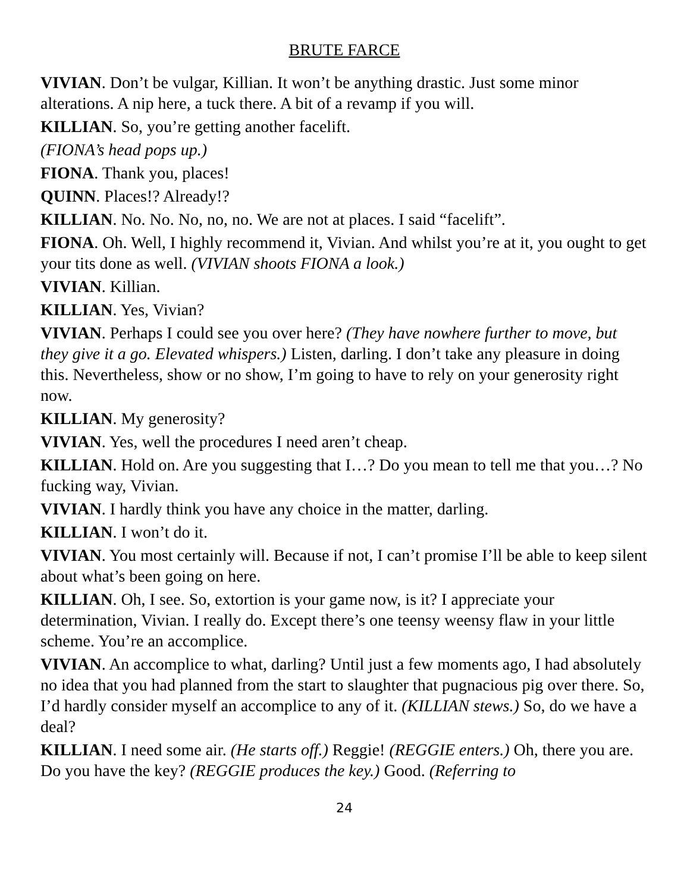BRUTE FARCE
VIVIAN. Don’t be vulgar, Killian. It won’t be anything drastic. Just some minor alterations. A nip here, a tuck there. A bit of a revamp if you will.
KILLIAN. So, you’re getting another facelift.
(FIONA’s head pops up.)
FIONA. Thank you, places!
QUINN. Places!? Already!?
KILLIAN. No. No. No, no, no. We are not at places. I said “facelift”.
FIONA. Oh. Well, I highly recommend it, Vivian. And whilst you’re at it, you ought to get your tits done as well. (VIVIAN shoots FIONA a look.)
VIVIAN. Killian.
KILLIAN. Yes, Vivian?
VIVIAN. Perhaps I could see you over here? (They have nowhere further to move, but they give it a go. Elevated whispers.) Listen, darling. I don’t take any pleasure in doing this. Nevertheless, show or no show, I’m going to have to rely on your generosity right now.
KILLIAN. My generosity?
VIVIAN. Yes, well the procedures I need aren’t cheap.
KILLIAN. Hold on. Are you suggesting that I…? Do you mean to tell me that you…? No fucking way, Vivian.
VIVIAN. I hardly think you have any choice in the matter, darling.
KILLIAN. I won’t do it.
VIVIAN. You most certainly will. Because if not, I can’t promise I’ll be able to keep silent about what’s been going on here.
KILLIAN. Oh, I see. So, extortion is your game now, is it? I appreciate your determination, Vivian. I really do. Except there’s one teensy weensy flaw in your little scheme. You’re an accomplice.
VIVIAN. An accomplice to what, darling? Until just a few moments ago, I had absolutely no idea that you had planned from the start to slaughter that pugnacious pig over there. So, I’d hardly consider myself an accomplice to any of it. (KILLIAN stews.) So, do we have a deal?
KILLIAN. I need some air. (He starts off.) Reggie! (REGGIE enters.) Oh, there you are. Do you have the key? (REGGIE produces the key.) Good. (Referring to
24